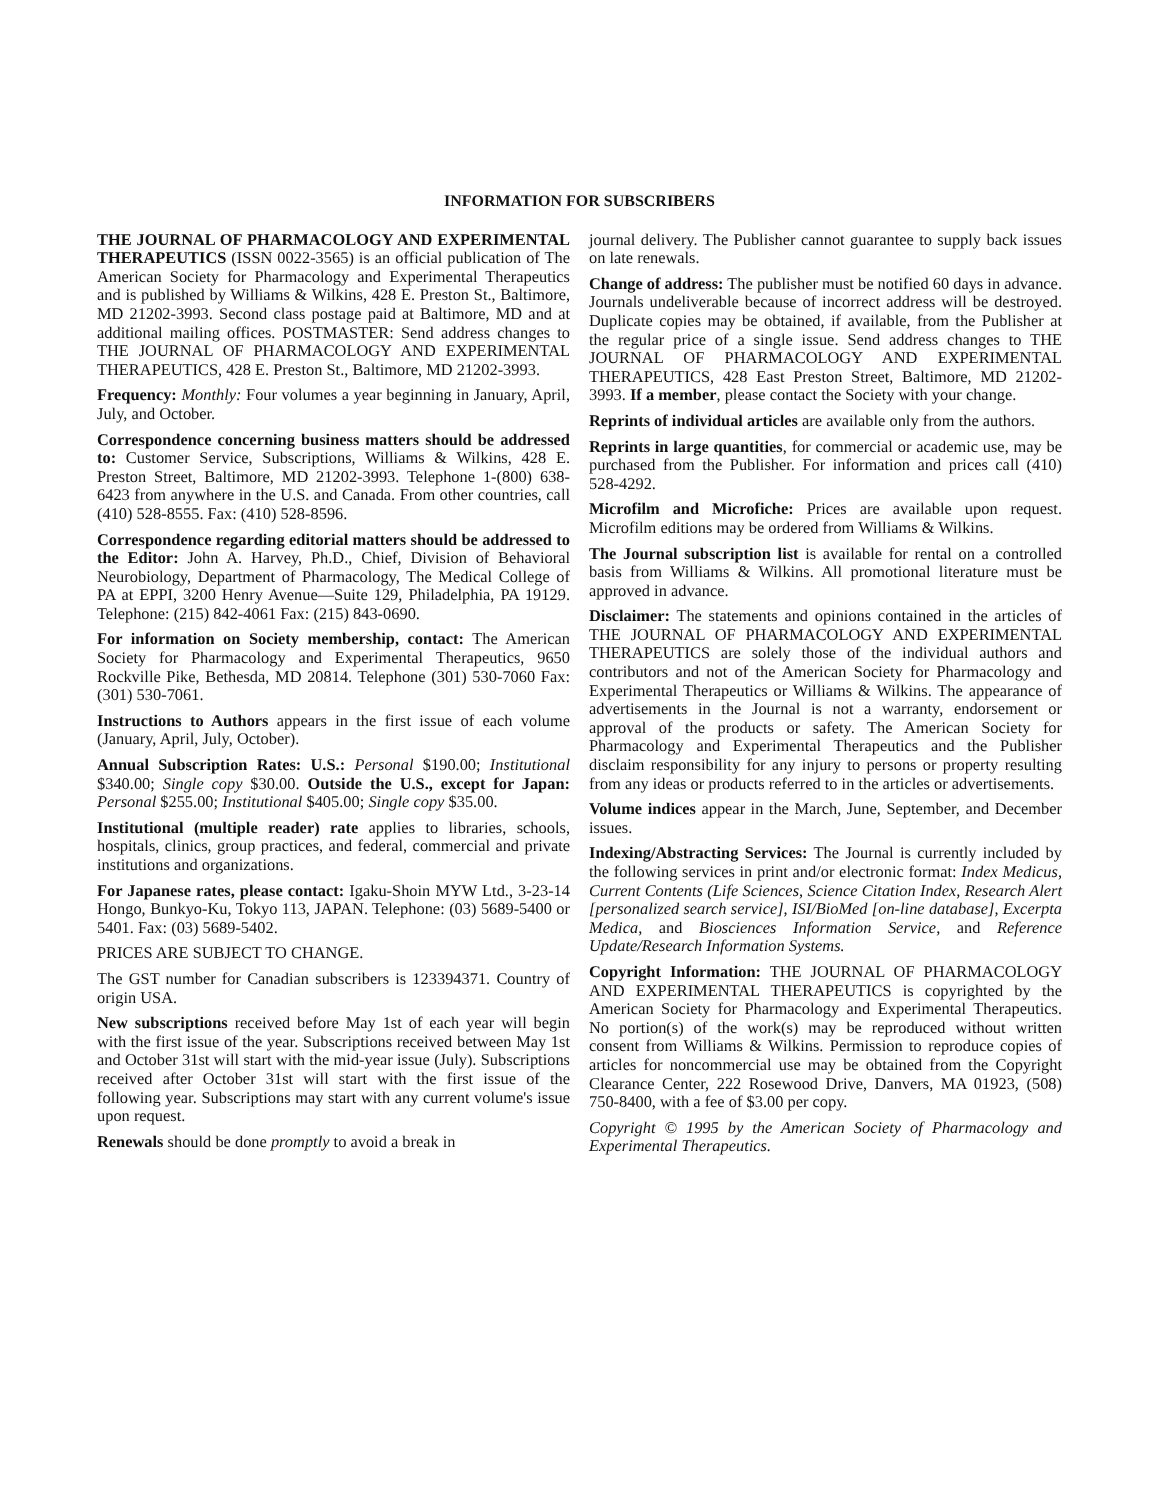INFORMATION FOR SUBSCRIBERS
THE JOURNAL OF PHARMACOLOGY AND EXPERIMENTAL THERAPEUTICS (ISSN 0022-3565) is an official publication of The American Society for Pharmacology and Experimental Therapeutics and is published by Williams & Wilkins, 428 E. Preston St., Baltimore, MD 21202-3993. Second class postage paid at Baltimore, MD and at additional mailing offices. POSTMASTER: Send address changes to THE JOURNAL OF PHARMACOLOGY AND EXPERIMENTAL THERAPEUTICS, 428 E. Preston St., Baltimore, MD 21202-3993.
Frequency: Monthly: Four volumes a year beginning in January, April, July, and October.
Correspondence concerning business matters should be addressed to: Customer Service, Subscriptions, Williams & Wilkins, 428 E. Preston Street, Baltimore, MD 21202-3993. Telephone 1-(800) 638-6423 from anywhere in the U.S. and Canada. From other countries, call (410) 528-8555. Fax: (410) 528-8596.
Correspondence regarding editorial matters should be addressed to the Editor: John A. Harvey, Ph.D., Chief, Division of Behavioral Neurobiology, Department of Pharmacology, The Medical College of PA at EPPI, 3200 Henry Avenue—Suite 129, Philadelphia, PA 19129. Telephone: (215) 842-4061 Fax: (215) 843-0690.
For information on Society membership, contact: The American Society for Pharmacology and Experimental Therapeutics, 9650 Rockville Pike, Bethesda, MD 20814. Telephone (301) 530-7060 Fax: (301) 530-7061.
Instructions to Authors appears in the first issue of each volume (January, April, July, October).
Annual Subscription Rates: U.S.: Personal $190.00; Institutional $340.00; Single copy $30.00. Outside the U.S., except for Japan: Personal $255.00; Institutional $405.00; Single copy $35.00.
Institutional (multiple reader) rate applies to libraries, schools, hospitals, clinics, group practices, and federal, commercial and private institutions and organizations.
For Japanese rates, please contact: Igaku-Shoin MYW Ltd., 3-23-14 Hongo, Bunkyo-Ku, Tokyo 113, JAPAN. Telephone: (03) 5689-5400 or 5401. Fax: (03) 5689-5402.
PRICES ARE SUBJECT TO CHANGE.
The GST number for Canadian subscribers is 123394371. Country of origin USA.
New subscriptions received before May 1st of each year will begin with the first issue of the year. Subscriptions received between May 1st and October 31st will start with the mid-year issue (July). Subscriptions received after October 31st will start with the first issue of the following year. Subscriptions may start with any current volume's issue upon request.
Renewals should be done promptly to avoid a break in
journal delivery. The Publisher cannot guarantee to supply back issues on late renewals.
Change of address: The publisher must be notified 60 days in advance. Journals undeliverable because of incorrect address will be destroyed. Duplicate copies may be obtained, if available, from the Publisher at the regular price of a single issue. Send address changes to THE JOURNAL OF PHARMACOLOGY AND EXPERIMENTAL THERAPEUTICS, 428 East Preston Street, Baltimore, MD 21202-3993. If a member, please contact the Society with your change.
Reprints of individual articles are available only from the authors.
Reprints in large quantities, for commercial or academic use, may be purchased from the Publisher. For information and prices call (410) 528-4292.
Microfilm and Microfiche: Prices are available upon request. Microfilm editions may be ordered from Williams & Wilkins.
The Journal subscription list is available for rental on a controlled basis from Williams & Wilkins. All promotional literature must be approved in advance.
Disclaimer: The statements and opinions contained in the articles of THE JOURNAL OF PHARMACOLOGY AND EXPERIMENTAL THERAPEUTICS are solely those of the individual authors and contributors and not of the American Society for Pharmacology and Experimental Therapeutics or Williams & Wilkins. The appearance of advertisements in the Journal is not a warranty, endorsement or approval of the products or safety. The American Society for Pharmacology and Experimental Therapeutics and the Publisher disclaim responsibility for any injury to persons or property resulting from any ideas or products referred to in the articles or advertisements.
Volume indices appear in the March, June, September, and December issues.
Indexing/Abstracting Services: The Journal is currently included by the following services in print and/or electronic format: Index Medicus, Current Contents (Life Sciences, Science Citation Index, Research Alert [personalized search service], ISI/BioMed [on-line database], Excerpta Medica, and Biosciences Information Service, and Reference Update/Research Information Systems.
Copyright Information: THE JOURNAL OF PHARMACOLOGY AND EXPERIMENTAL THERAPEUTICS is copyrighted by the American Society for Pharmacology and Experimental Therapeutics. No portion(s) of the work(s) may be reproduced without written consent from Williams & Wilkins. Permission to reproduce copies of articles for noncommercial use may be obtained from the Copyright Clearance Center, 222 Rosewood Drive, Danvers, MA 01923, (508) 750-8400, with a fee of $3.00 per copy.
Copyright © 1995 by the American Society of Pharmacology and Experimental Therapeutics.